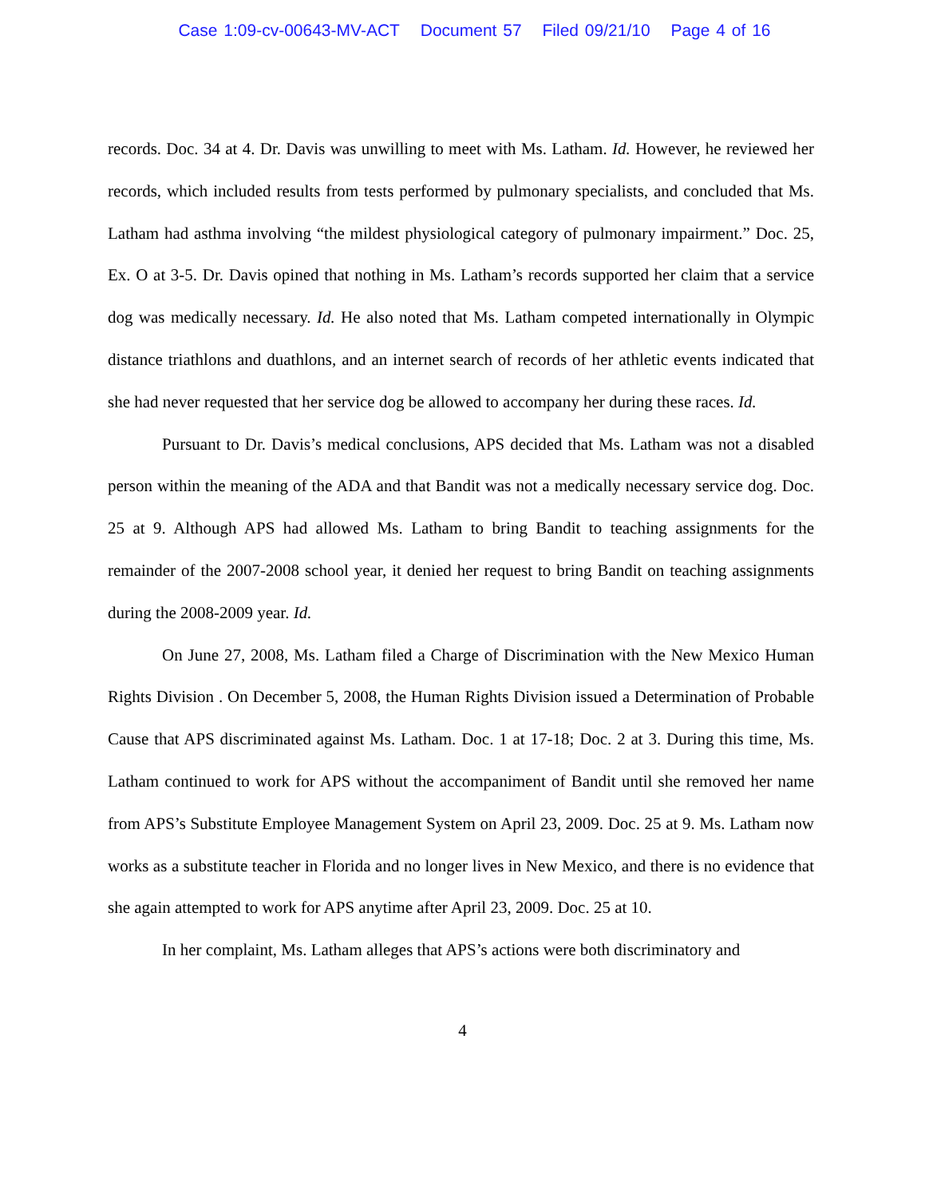Case 1:09-cv-00643-MV-ACT Document 57 Filed 09/21/10 Page 4 of 16
records. Doc. 34 at 4. Dr. Davis was unwilling to meet with Ms. Latham. Id. However, he reviewed her records, which included results from tests performed by pulmonary specialists, and concluded that Ms. Latham had asthma involving “the mildest physiological category of pulmonary impairment.” Doc. 25, Ex. O at 3-5. Dr. Davis opined that nothing in Ms. Latham’s records supported her claim that a service dog was medically necessary. Id. He also noted that Ms. Latham competed internationally in Olympic distance triathlons and duathlons, and an internet search of records of her athletic events indicated that she had never requested that her service dog be allowed to accompany her during these races. Id.
Pursuant to Dr. Davis’s medical conclusions, APS decided that Ms. Latham was not a disabled person within the meaning of the ADA and that Bandit was not a medically necessary service dog. Doc. 25 at 9. Although APS had allowed Ms. Latham to bring Bandit to teaching assignments for the remainder of the 2007-2008 school year, it denied her request to bring Bandit on teaching assignments during the 2008-2009 year. Id.
On June 27, 2008, Ms. Latham filed a Charge of Discrimination with the New Mexico Human Rights Division . On December 5, 2008, the Human Rights Division issued a Determination of Probable Cause that APS discriminated against Ms. Latham. Doc. 1 at 17-18; Doc. 2 at 3. During this time, Ms. Latham continued to work for APS without the accompaniment of Bandit until she removed her name from APS’s Substitute Employee Management System on April 23, 2009. Doc. 25 at 9. Ms. Latham now works as a substitute teacher in Florida and no longer lives in New Mexico, and there is no evidence that she again attempted to work for APS anytime after April 23, 2009. Doc. 25 at 10.
In her complaint, Ms. Latham alleges that APS’s actions were both discriminatory and
4